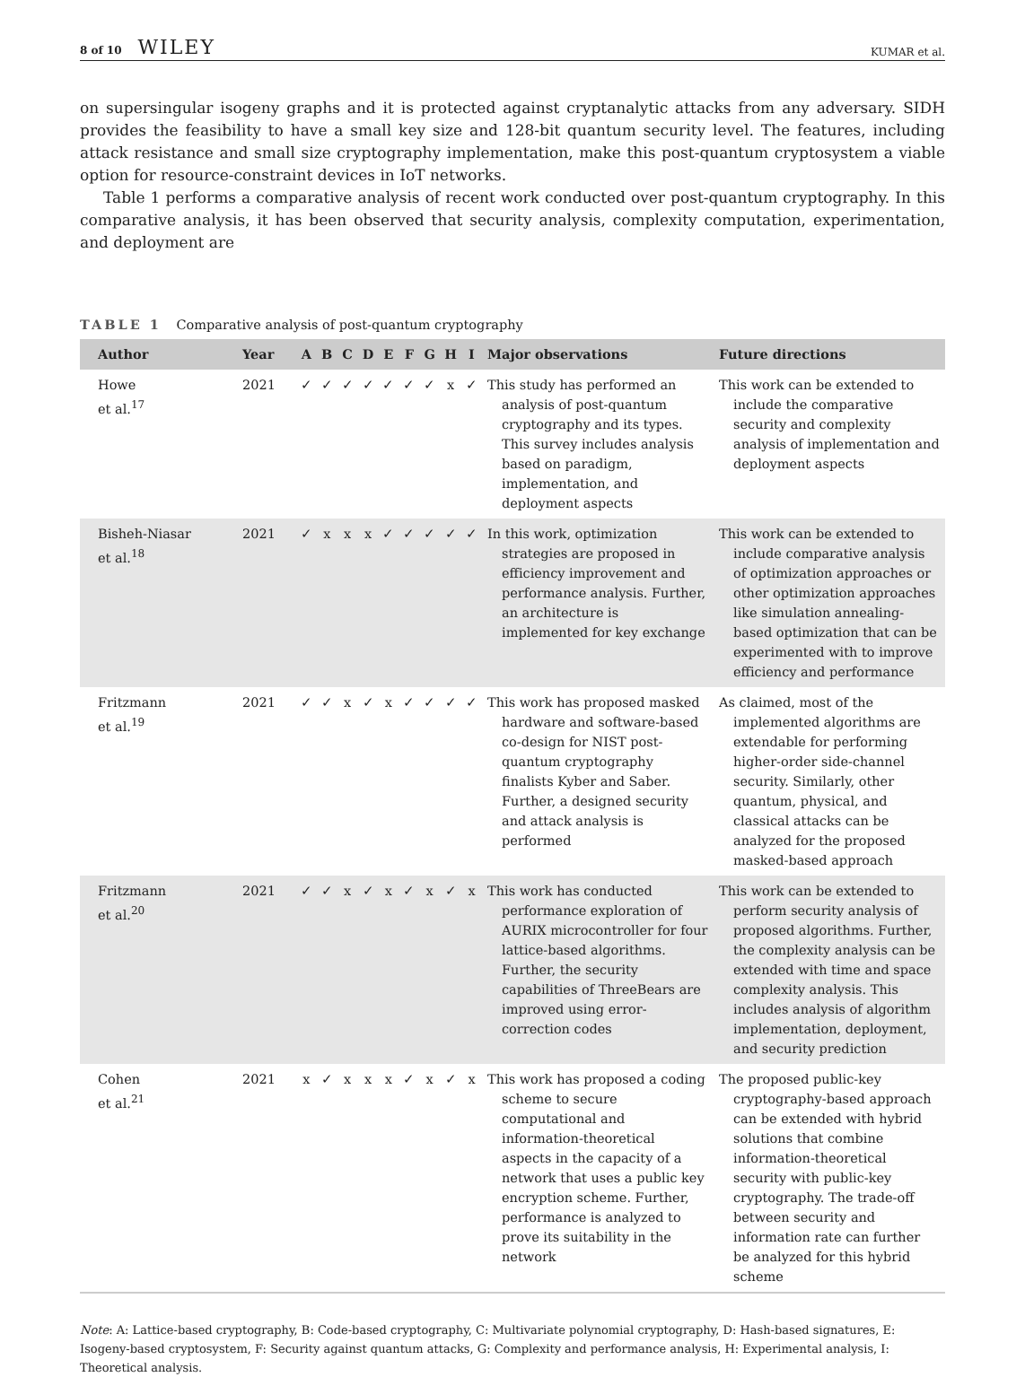8 of 10 WILEY
KUMAR et al.
on supersingular isogeny graphs and it is protected against cryptanalytic attacks from any adversary. SIDH provides the feasibility to have a small key size and 128-bit quantum security level. The features, including attack resistance and small size cryptography implementation, make this post-quantum cryptosystem a viable option for resource-constraint devices in IoT networks.
Table 1 performs a comparative analysis of recent work conducted over post-quantum cryptography. In this comparative analysis, it has been observed that security analysis, complexity computation, experimentation, and deployment are
TABLE 1 Comparative analysis of post-quantum cryptography
| Author | Year | A | B | C | D | E | F | G | H | I | Major observations | Future directions |
| --- | --- | --- | --- | --- | --- | --- | --- | --- | --- | --- | --- | --- |
| Howe et al.<sup>17</sup> | 2021 | ✓ | ✓ | ✓ | ✓ | ✓ | ✓ | ✓ | x | ✓ | This study has performed an analysis of post-quantum cryptography and its types. This survey includes analysis based on paradigm, implementation, and deployment aspects | This work can be extended to include the comparative security and complexity analysis of implementation and deployment aspects |
| Bisheh-Niasar et al.<sup>18</sup> | 2021 | ✓ | x | x | x | ✓ | ✓ | ✓ | ✓ | ✓ | In this work, optimization strategies are proposed in efficiency improvement and performance analysis. Further, an architecture is implemented for key exchange | This work can be extended to include comparative analysis of optimization approaches or other optimization approaches like simulation annealing-based optimization that can be experimented with to improve efficiency and performance |
| Fritzmann et al.<sup>19</sup> | 2021 | ✓ | ✓ | x | ✓ | x | ✓ | ✓ | ✓ | ✓ | This work has proposed masked hardware and software-based co-design for NIST post-quantum cryptography finalists Kyber and Saber. Further, a designed security and attack analysis is performed | As claimed, most of the implemented algorithms are extendable for performing higher-order side-channel security. Similarly, other quantum, physical, and classical attacks can be analyzed for the proposed masked-based approach |
| Fritzmann et al.<sup>20</sup> | 2021 | ✓ | ✓ | x | ✓ | x | ✓ | x | ✓ | x | This work has conducted performance exploration of AURIX microcontroller for four lattice-based algorithms. Further, the security capabilities of ThreeBears are improved using error-correction codes | This work can be extended to perform security analysis of proposed algorithms. Further, the complexity analysis can be extended with time and space complexity analysis. This includes analysis of algorithm implementation, deployment, and security prediction |
| Cohen et al.<sup>21</sup> | 2021 | x | ✓ | x | x | x | ✓ | x | ✓ | x | This work has proposed a coding scheme to secure computational and information-theoretical aspects in the capacity of a network that uses a public key encryption scheme. Further, performance is analyzed to prove its suitability in the network | The proposed public-key cryptography-based approach can be extended with hybrid solutions that combine information-theoretical security with public-key cryptography. The trade-off between security and information rate can further be analyzed for this hybrid scheme |
Note: A: Lattice-based cryptography, B: Code-based cryptography, C: Multivariate polynomial cryptography, D: Hash-based signatures, E: Isogeny-based cryptosystem, F: Security against quantum attacks, G: Complexity and performance analysis, H: Experimental analysis, I: Theoretical analysis.